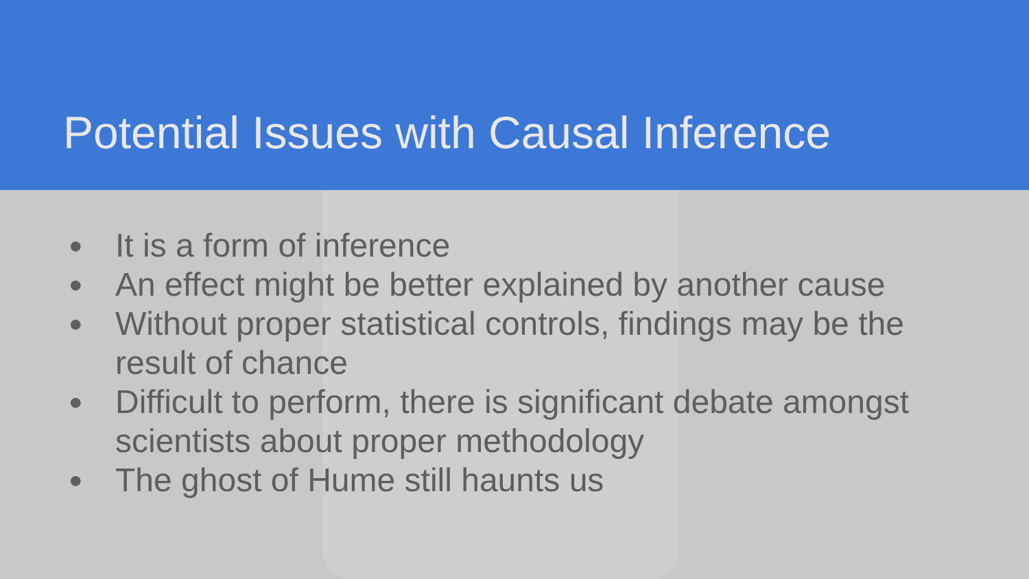Potential Issues with Causal Inference
● It is a form of inference
● An effect might be better explained by another cause
● Without proper statistical controls, findings may be the result of chance
● Difficult to perform, there is significant debate amongst scientists about proper methodology
● The ghost of Hume still haunts us